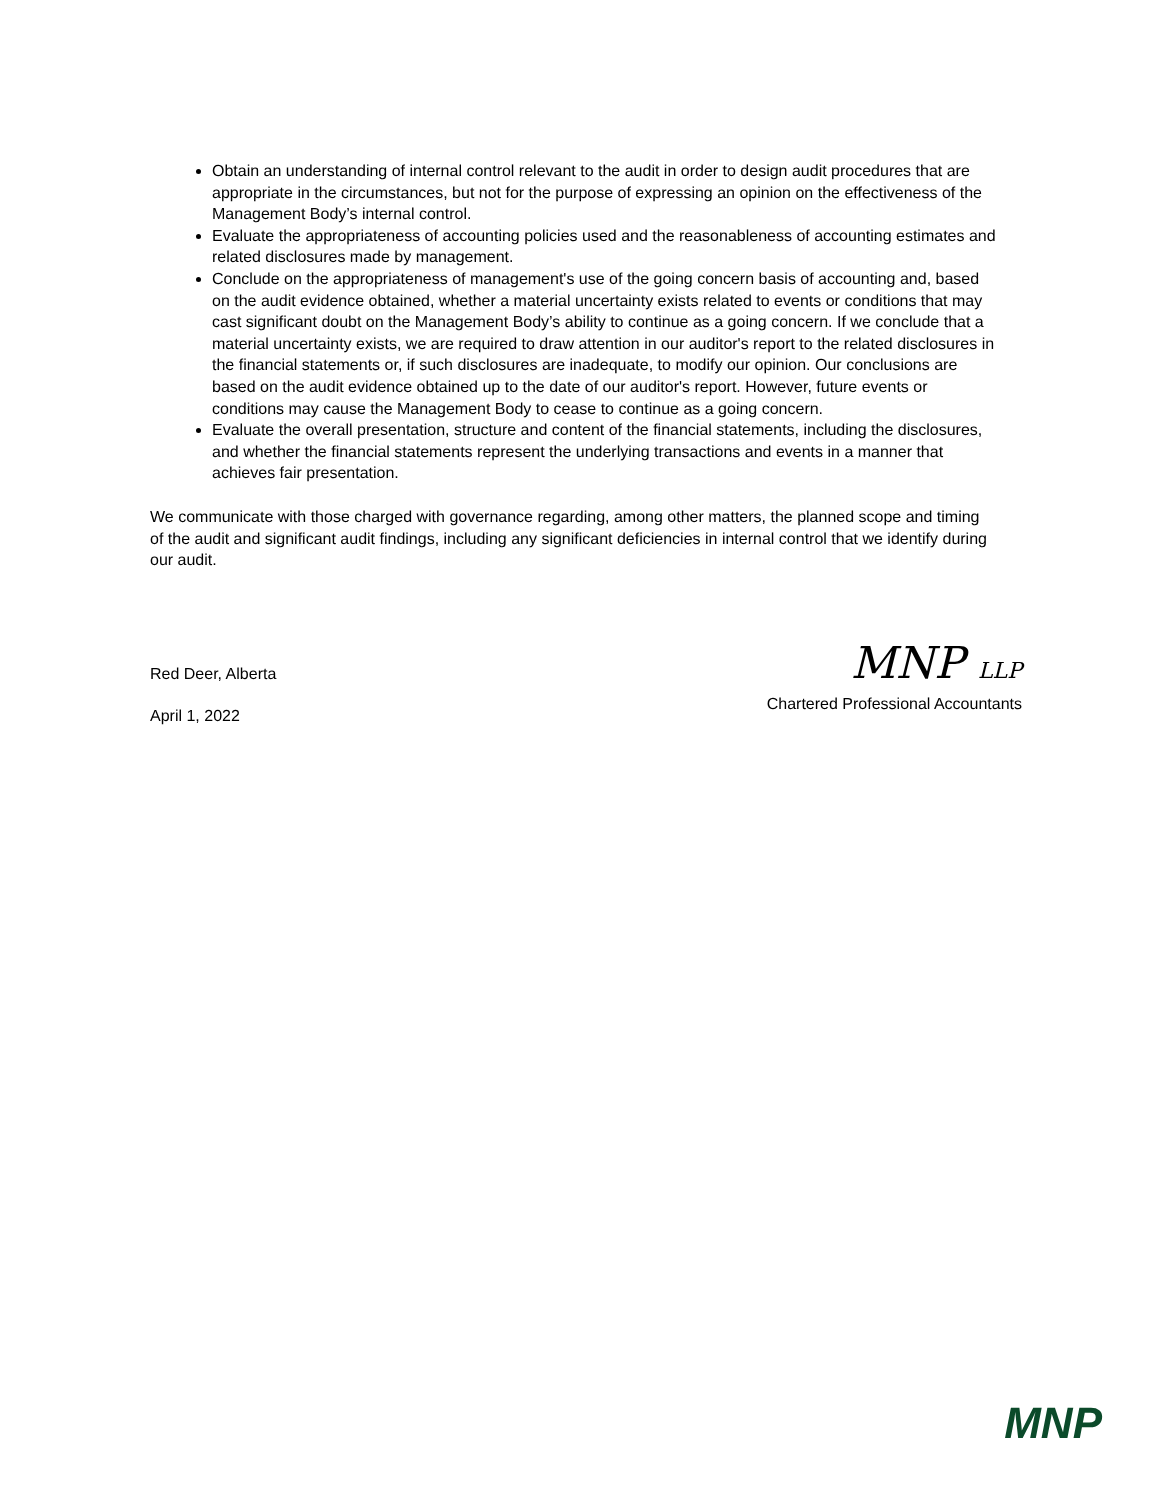Obtain an understanding of internal control relevant to the audit in order to design audit procedures that are appropriate in the circumstances, but not for the purpose of expressing an opinion on the effectiveness of the Management Body’s internal control.
Evaluate the appropriateness of accounting policies used and the reasonableness of accounting estimates and related disclosures made by management.
Conclude on the appropriateness of management's use of the going concern basis of accounting and, based on the audit evidence obtained, whether a material uncertainty exists related to events or conditions that may cast significant doubt on the Management Body’s ability to continue as a going concern. If we conclude that a material uncertainty exists, we are required to draw attention in our auditor's report to the related disclosures in the financial statements or, if such disclosures are inadequate, to modify our opinion. Our conclusions are based on the audit evidence obtained up to the date of our auditor's report. However, future events or conditions may cause the Management Body to cease to continue as a going concern.
Evaluate the overall presentation, structure and content of the financial statements, including the disclosures, and whether the financial statements represent the underlying transactions and events in a manner that achieves fair presentation.
We communicate with those charged with governance regarding, among other matters, the planned scope and timing of the audit and significant audit findings, including any significant deficiencies in internal control that we identify during our audit.
Red Deer, Alberta
April 1, 2022
MNP LLP
Chartered Professional Accountants
MNP